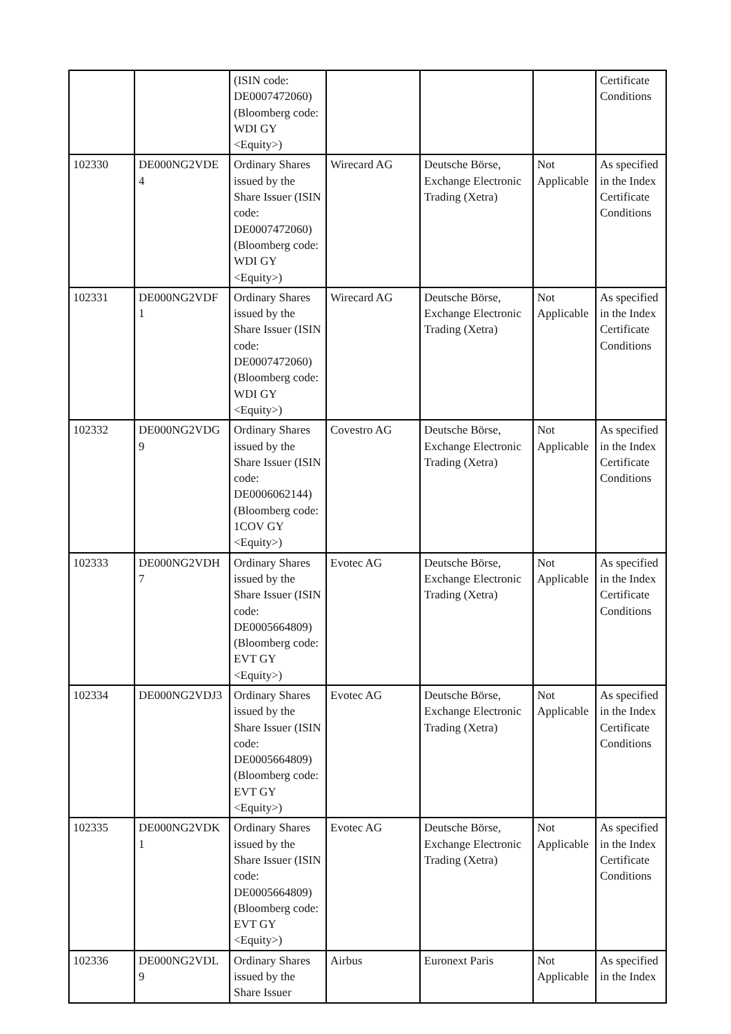| | | (ISIN code: DE0007472060) (Bloomberg code: WDI GY <Equity>) | | | | Certificate Conditions |
| 102330 | DE000NG2VDE 4 | Ordinary Shares issued by the Share Issuer (ISIN code: DE0007472060) (Bloomberg code: WDI GY <Equity>) | Wirecard AG | Deutsche Börse, Exchange Electronic Trading (Xetra) | Not Applicable | As specified in the Index Certificate Conditions |
| 102331 | DE000NG2VDF 1 | Ordinary Shares issued by the Share Issuer (ISIN code: DE0007472060) (Bloomberg code: WDI GY <Equity>) | Wirecard AG | Deutsche Börse, Exchange Electronic Trading (Xetra) | Not Applicable | As specified in the Index Certificate Conditions |
| 102332 | DE000NG2VDG 9 | Ordinary Shares issued by the Share Issuer (ISIN code: DE0006062144) (Bloomberg code: 1COV GY <Equity>) | Covestro AG | Deutsche Börse, Exchange Electronic Trading (Xetra) | Not Applicable | As specified in the Index Certificate Conditions |
| 102333 | DE000NG2VDH 7 | Ordinary Shares issued by the Share Issuer (ISIN code: DE0005664809) (Bloomberg code: EVT GY <Equity>) | Evotec AG | Deutsche Börse, Exchange Electronic Trading (Xetra) | Not Applicable | As specified in the Index Certificate Conditions |
| 102334 | DE000NG2VDJ3 | Ordinary Shares issued by the Share Issuer (ISIN code: DE0005664809) (Bloomberg code: EVT GY <Equity>) | Evotec AG | Deutsche Börse, Exchange Electronic Trading (Xetra) | Not Applicable | As specified in the Index Certificate Conditions |
| 102335 | DE000NG2VDK 1 | Ordinary Shares issued by the Share Issuer (ISIN code: DE0005664809) (Bloomberg code: EVT GY <Equity>) | Evotec AG | Deutsche Börse, Exchange Electronic Trading (Xetra) | Not Applicable | As specified in the Index Certificate Conditions |
| 102336 | DE000NG2VDL 9 | Ordinary Shares issued by the Share Issuer | Airbus | Euronext Paris | Not Applicable | As specified in the Index |